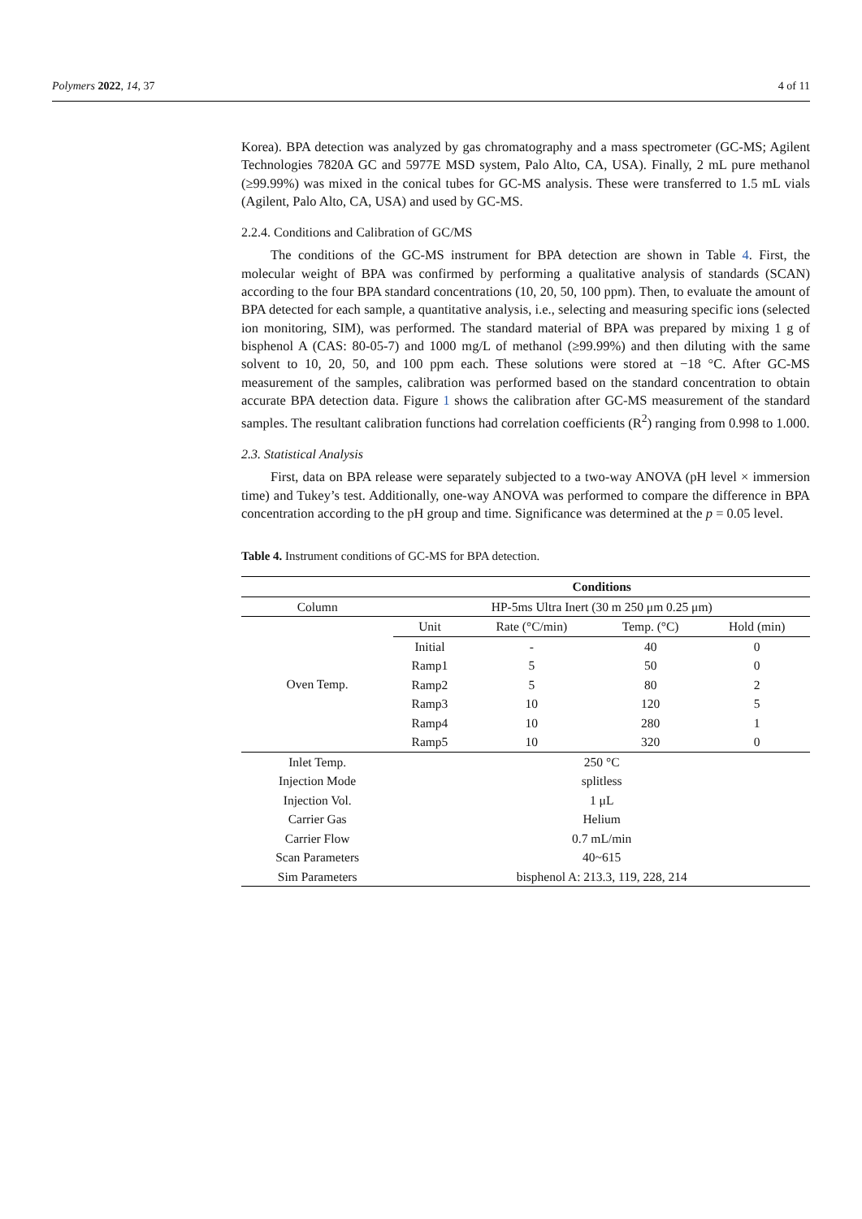Polymers 2022, 14, 37 4 of 11
Korea). BPA detection was analyzed by gas chromatography and a mass spectrometer (GC-MS; Agilent Technologies 7820A GC and 5977E MSD system, Palo Alto, CA, USA). Finally, 2 mL pure methanol (≥99.99%) was mixed in the conical tubes for GC-MS analysis. These were transferred to 1.5 mL vials (Agilent, Palo Alto, CA, USA) and used by GC-MS.
2.2.4. Conditions and Calibration of GC/MS
The conditions of the GC-MS instrument for BPA detection are shown in Table 4. First, the molecular weight of BPA was confirmed by performing a qualitative analysis of standards (SCAN) according to the four BPA standard concentrations (10, 20, 50, 100 ppm). Then, to evaluate the amount of BPA detected for each sample, a quantitative analysis, i.e., selecting and measuring specific ions (selected ion monitoring, SIM), was performed. The standard material of BPA was prepared by mixing 1 g of bisphenol A (CAS: 80-05-7) and 1000 mg/L of methanol (≥99.99%) and then diluting with the same solvent to 10, 20, 50, and 100 ppm each. These solutions were stored at −18 °C. After GC-MS measurement of the samples, calibration was performed based on the standard concentration to obtain accurate BPA detection data. Figure 1 shows the calibration after GC-MS measurement of the standard samples. The resultant calibration functions had correlation coefficients (R<sup>2</sup>) ranging from 0.998 to 1.000.
2.3. Statistical Analysis
First, data on BPA release were separately subjected to a two-way ANOVA (pH level × immersion time) and Tukey’s test. Additionally, one-way ANOVA was performed to compare the difference in BPA concentration according to the pH group and time. Significance was determined at the p = 0.05 level.
Table 4. Instrument conditions of GC-MS for BPA detection.
| | Conditions | | | |
| --- | --- | --- | --- | --- |
| Column | HP-5ms Ultra Inert (30 m 250 μm 0.25 μm) | | | |
| Oven Temp. | Unit | Rate (°C/min) | Temp. (°C) | Hold (min) |
| | Initial | - | 40 | 0 |
| | Ramp1 | 5 | 50 | 0 |
| | Ramp2 | 5 | 80 | 2 |
| | Ramp3 | 10 | 120 | 5 |
| | Ramp4 | 10 | 280 | 1 |
| | Ramp5 | 10 | 320 | 0 |
| Inlet Temp. | 250 °C | | | |
| Injection Mode | splitless | | | |
| Injection Vol. | 1 μL | | | |
| Carrier Gas | Helium | | | |
| Carrier Flow | 0.7 mL/min | | | |
| Scan Parameters | 40~615 | | | |
| Sim Parameters | bisphenol A: 213.3, 119, 228, 214 | | | |